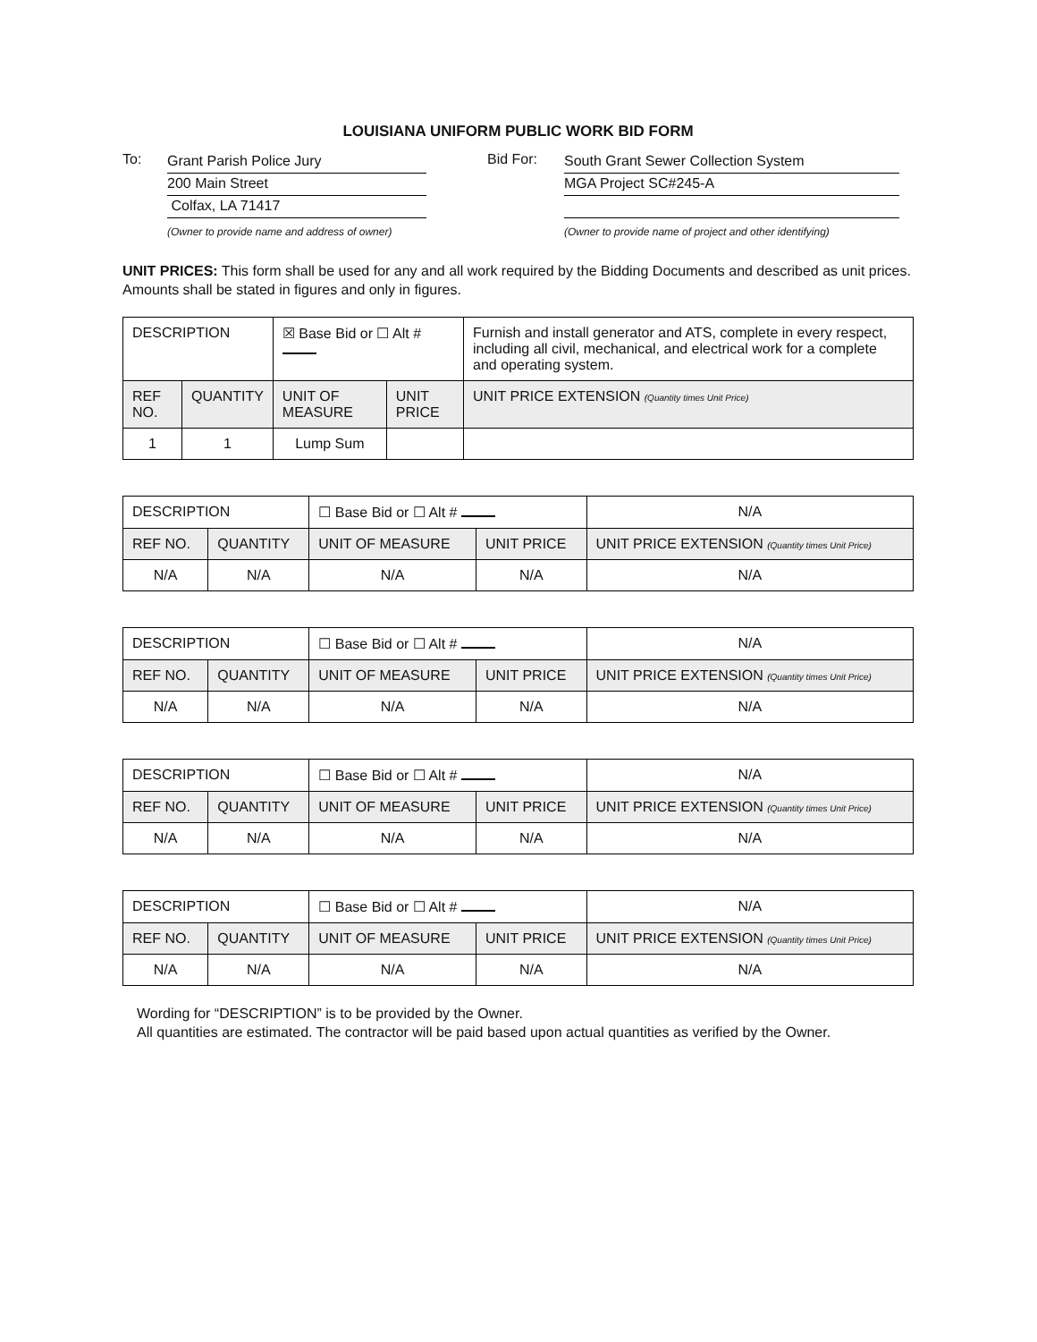LOUISIANA UNIFORM PUBLIC WORK BID FORM
To:
Grant Parish Police Jury
200 Main Street
Colfax, LA 71417
(Owner to provide name and address of owner)
Bid For:
South Grant Sewer Collection System
MGA Project SC#245-A
(Owner to provide name of project and other identifying)
UNIT PRICES: This form shall be used for any and all work required by the Bidding Documents and described as unit prices. Amounts shall be stated in figures and only in figures.
| DESCRIPTION | | ☒ Base Bid or ☐ Alt # | | Furnish and install generator and ATS, complete in every respect, including all civil, mechanical, and electrical work for a complete and operating system. |
| REF NO. | QUANTITY | UNIT OF MEASURE | UNIT PRICE | UNIT PRICE EXTENSION (Quantity times Unit Price) |
| 1 | 1 | Lump Sum | | |
| DESCRIPTION | | ☐ Base Bid or ☐ Alt # | | N/A |
| REF NO. | QUANTITY | UNIT OF MEASURE | UNIT PRICE | UNIT PRICE EXTENSION (Quantity times Unit Price) |
| N/A | N/A | N/A | N/A | N/A |
| DESCRIPTION | | ☐ Base Bid or ☐ Alt # | | N/A |
| REF NO. | QUANTITY | UNIT OF MEASURE | UNIT PRICE | UNIT PRICE EXTENSION (Quantity times Unit Price) |
| N/A | N/A | N/A | N/A | N/A |
| DESCRIPTION | | ☐ Base Bid or ☐ Alt # | | N/A |
| REF NO. | QUANTITY | UNIT OF MEASURE | UNIT PRICE | UNIT PRICE EXTENSION (Quantity times Unit Price) |
| N/A | N/A | N/A | N/A | N/A |
| DESCRIPTION | | ☐ Base Bid or ☐ Alt # | | N/A |
| REF NO. | QUANTITY | UNIT OF MEASURE | UNIT PRICE | UNIT PRICE EXTENSION (Quantity times Unit Price) |
| N/A | N/A | N/A | N/A | N/A |
Wording for “DESCRIPTION” is to be provided by the Owner.
All quantities are estimated. The contractor will be paid based upon actual quantities as verified by the Owner.